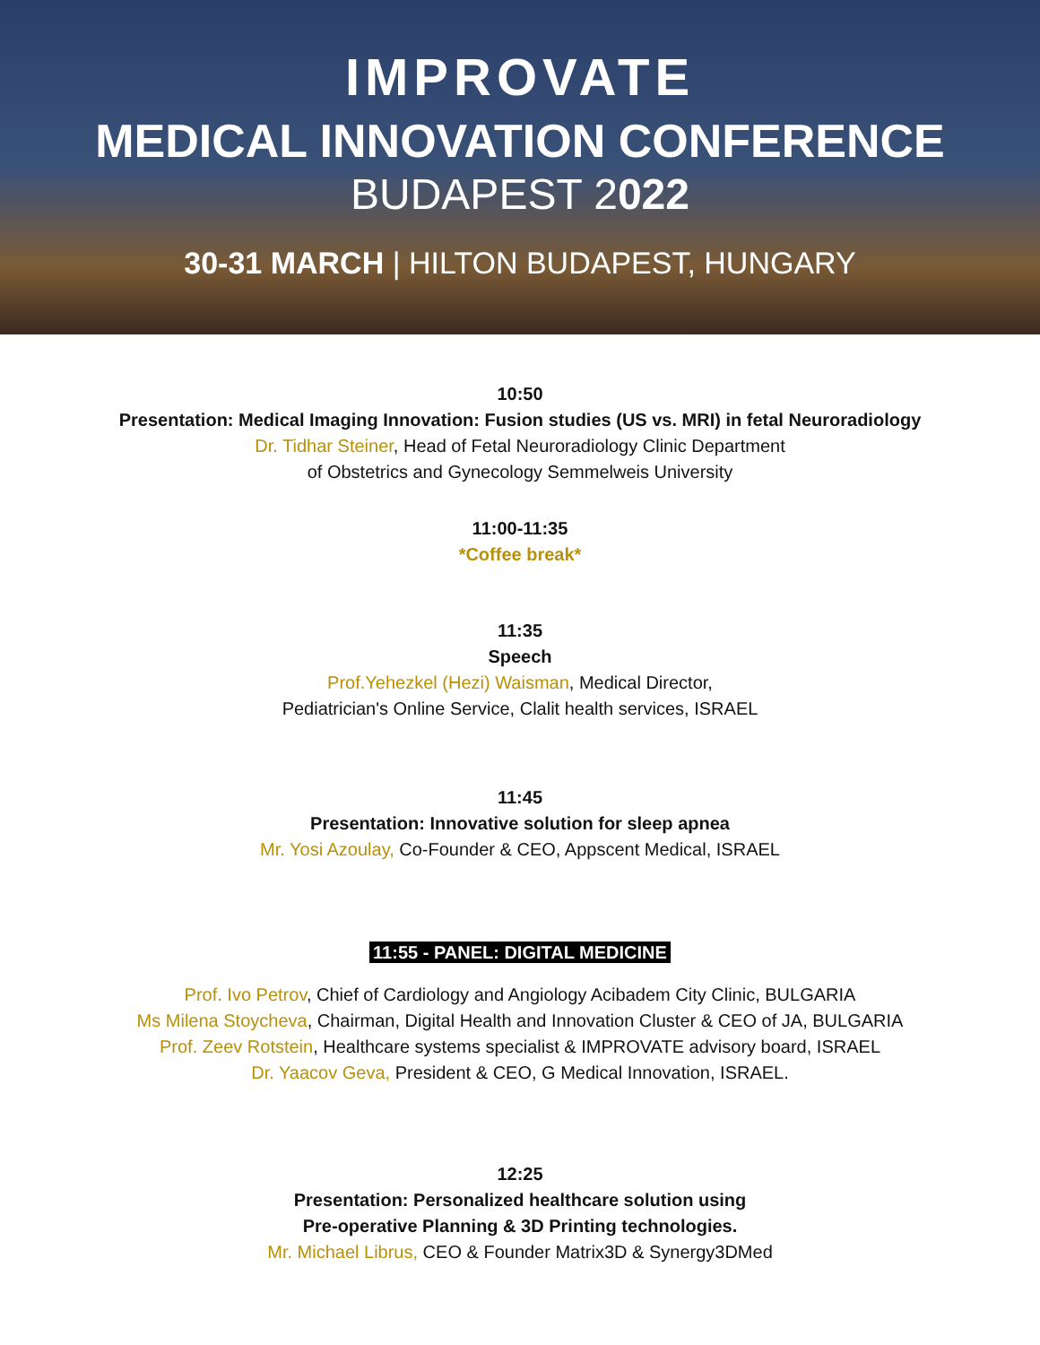IMPROVATE
MEDICAL INNOVATION CONFERENCE
BUDAPEST 2022
30-31 MARCH | HILTON BUDAPEST, HUNGARY
10:50
Presentation: Medical Imaging Innovation: Fusion studies (US vs. MRI) in fetal Neuroradiology
Dr. Tidhar Steiner, Head of Fetal Neuroradiology Clinic Department
of Obstetrics and Gynecology Semmelweis University
11:00-11:35
*Coffee break*
11:35
Speech
Prof.Yehezkel (Hezi) Waisman, Medical Director,
Pediatrician's Online Service, Clalit health services, ISRAEL
11:45
Presentation: Innovative solution for sleep apnea
Mr. Yosi Azoulay, Co-Founder & CEO, Appscent Medical, ISRAEL
11:55 - PANEL: DIGITAL MEDICINE
Prof. Ivo Petrov, Chief of Cardiology and Angiology Acibadem City Clinic, BULGARIA
Ms Milena Stoycheva, Chairman, Digital Health and Innovation Cluster & CEO of JA, BULGARIA
Prof. Zeev Rotstein, Healthcare systems specialist & IMPROVATE advisory board, ISRAEL
Dr. Yaacov Geva, President & CEO, G Medical Innovation, ISRAEL.
12:25
Presentation: Personalized healthcare solution using
Pre-operative Planning & 3D Printing technologies.
Mr. Michael Librus, CEO & Founder Matrix3D & Synergy3DMed